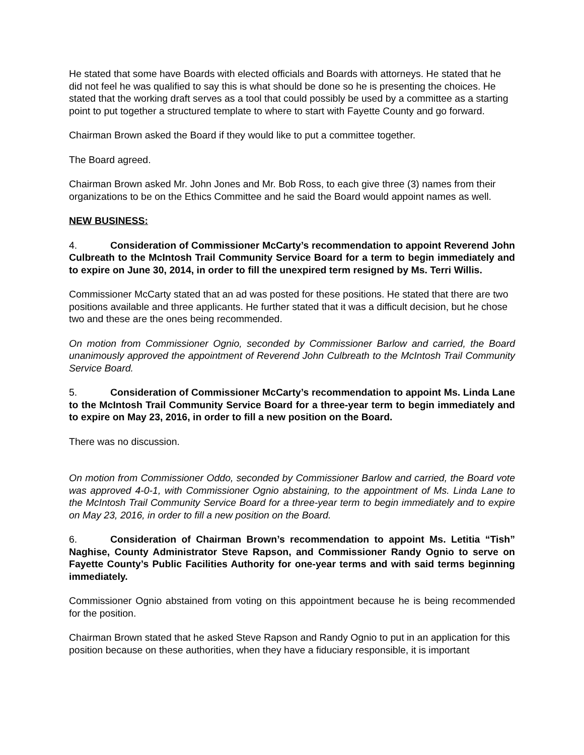He stated that some have Boards with elected officials and Boards with attorneys. He stated that he did not feel he was qualified to say this is what should be done so he is presenting the choices. He stated that the working draft serves as a tool that could possibly be used by a committee as a starting point to put together a structured template to where to start with Fayette County and go forward.
Chairman Brown asked the Board if they would like to put a committee together.
The Board agreed.
Chairman Brown asked Mr. John Jones and Mr. Bob Ross, to each give three (3) names from their organizations to be on the Ethics Committee and he said the Board would appoint names as well.
NEW BUSINESS:
4. Consideration of Commissioner McCarty’s recommendation to appoint Reverend John Culbreath to the McIntosh Trail Community Service Board for a term to begin immediately and to expire on June 30, 2014, in order to fill the unexpired term resigned by Ms. Terri Willis.
Commissioner McCarty stated that an ad was posted for these positions. He stated that there are two positions available and three applicants. He further stated that it was a difficult decision, but he chose two and these are the ones being recommended.
On motion from Commissioner Ognio, seconded by Commissioner Barlow and carried, the Board unanimously approved the appointment of Reverend John Culbreath to the McIntosh Trail Community Service Board.
5. Consideration of Commissioner McCarty’s recommendation to appoint Ms. Linda Lane to the McIntosh Trail Community Service Board for a three-year term to begin immediately and to expire on May 23, 2016, in order to fill a new position on the Board.
There was no discussion.
On motion from Commissioner Oddo, seconded by Commissioner Barlow and carried, the Board vote was approved 4-0-1, with Commissioner Ognio abstaining, to the appointment of Ms. Linda Lane to the McIntosh Trail Community Service Board for a three-year term to begin immediately and to expire on May 23, 2016, in order to fill a new position on the Board.
6. Consideration of Chairman Brown’s recommendation to appoint Ms. Letitia “Tish” Naghise, County Administrator Steve Rapson, and Commissioner Randy Ognio to serve on Fayette County’s Public Facilities Authority for one-year terms and with said terms beginning immediately.
Commissioner Ognio abstained from voting on this appointment because he is being recommended for the position.
Chairman Brown stated that he asked Steve Rapson and Randy Ognio to put in an application for this position because on these authorities, when they have a fiduciary responsible, it is important